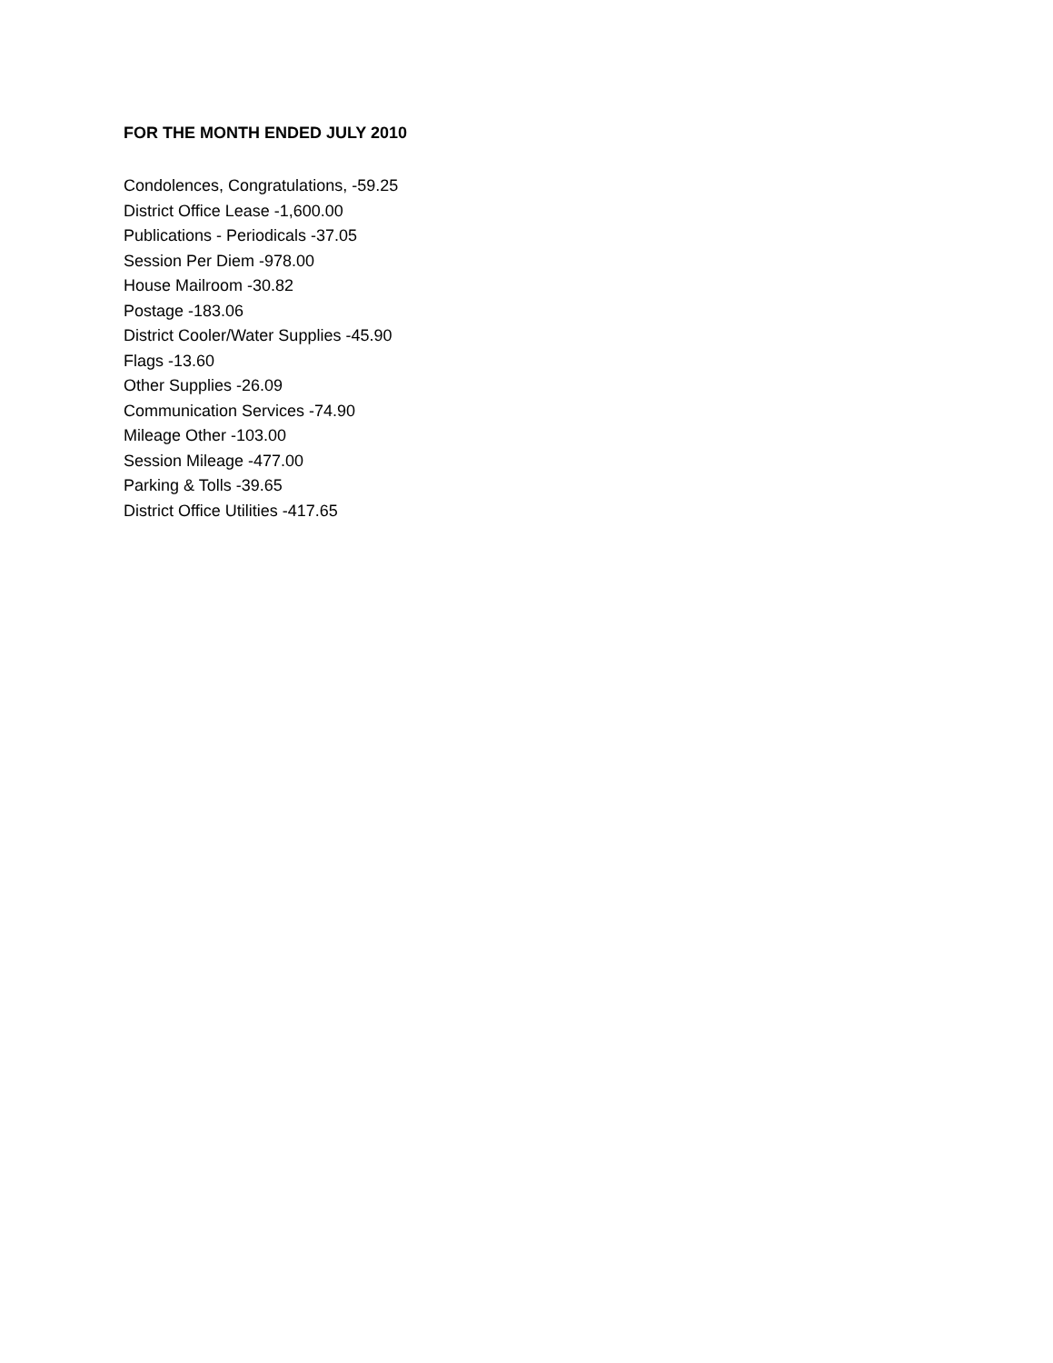FOR THE MONTH ENDED JULY 2010
Condolences, Congratulations, -59.25
District Office Lease -1,600.00
Publications - Periodicals -37.05
Session Per Diem -978.00
House Mailroom -30.82
Postage -183.06
District Cooler/Water Supplies -45.90
Flags -13.60
Other Supplies -26.09
Communication Services -74.90
Mileage Other -103.00
Session Mileage -477.00
Parking & Tolls -39.65
District Office Utilities -417.65